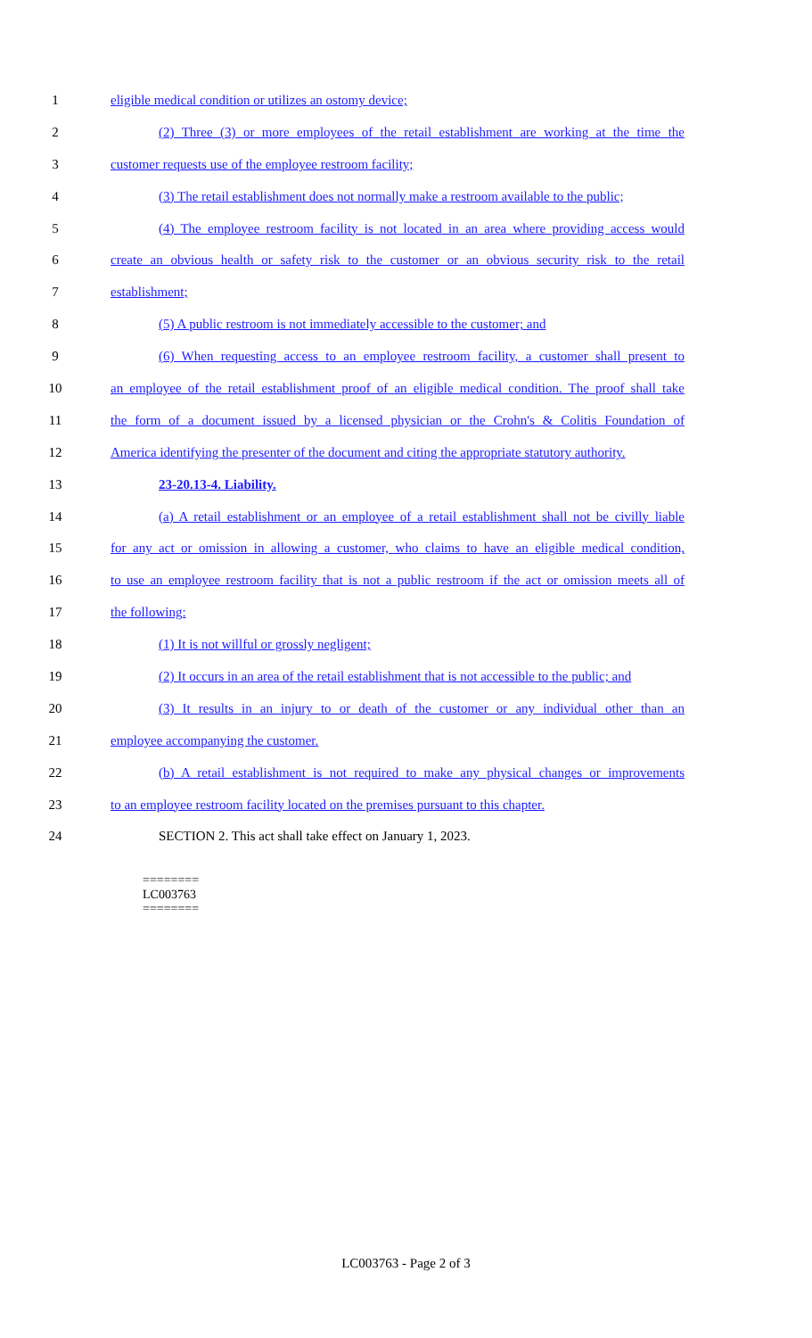1 eligible medical condition or utilizes an ostomy device;
2 (2) Three (3) or more employees of the retail establishment are working at the time the
3 customer requests use of the employee restroom facility;
4 (3) The retail establishment does not normally make a restroom available to the public;
5 (4) The employee restroom facility is not located in an area where providing access would
6 create an obvious health or safety risk to the customer or an obvious security risk to the retail
7 establishment;
8 (5) A public restroom is not immediately accessible to the customer; and
9 (6) When requesting access to an employee restroom facility, a customer shall present to
10 an employee of the retail establishment proof of an eligible medical condition. The proof shall take
11 the form of a document issued by a licensed physician or the Crohn's & Colitis Foundation of
12 America identifying the presenter of the document and citing the appropriate statutory authority.
13 23-20.13-4. Liability.
14 (a) A retail establishment or an employee of a retail establishment shall not be civilly liable
15 for any act or omission in allowing a customer, who claims to have an eligible medical condition,
16 to use an employee restroom facility that is not a public restroom if the act or omission meets all of
17 the following:
18 (1) It is not willful or grossly negligent;
19 (2) It occurs in an area of the retail establishment that is not accessible to the public; and
20 (3) It results in an injury to or death of the customer or any individual other than an
21 employee accompanying the customer.
22 (b) A retail establishment is not required to make any physical changes or improvements
23 to an employee restroom facility located on the premises pursuant to this chapter.
24 SECTION 2. This act shall take effect on January 1, 2023.
========
LC003763
========
LC003763 - Page 2 of 3